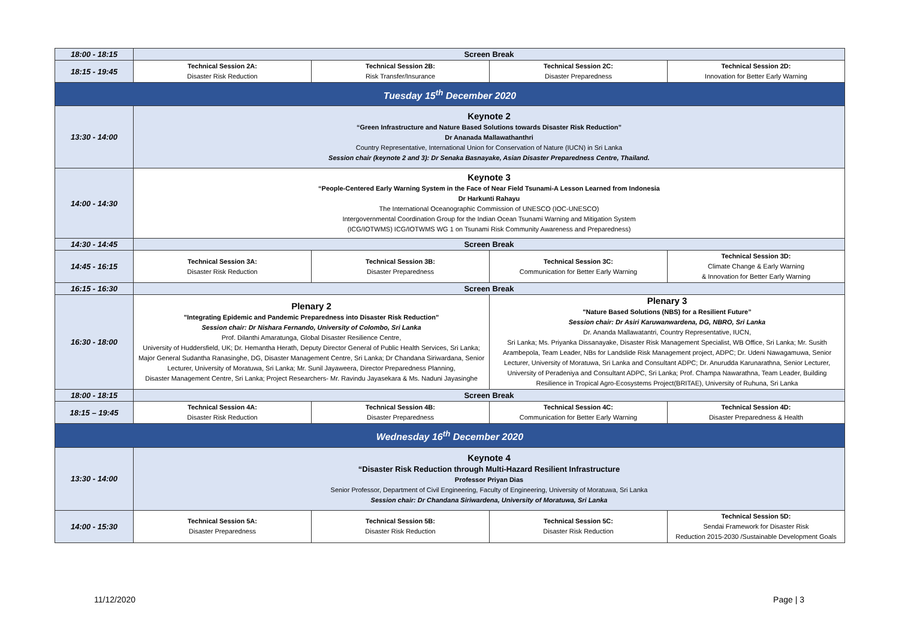| 18:00 - 18:15 | Screen Break | | | |
| 18:15 - 19:45 | Technical Session 2A: Disaster Risk Reduction | Technical Session 2B: Risk Transfer/Insurance | Technical Session 2C: Disaster Preparedness | Technical Session 2D: Innovation for Better Early Warning |
| Tuesday 15<sup>th</sup> December 2020 | | | | |
| 13:30 - 14:00 | Keynote 2 “Green Infrastructure and Nature Based Solutions towards Disaster Risk Reduction” Dr Ananada Mallawathanthri Country Representative, International Union for Conservation of Nature (IUCN) in Sri Lanka Session chair (keynote 2 and 3): Dr Senaka Basnayake, Asian Disaster Preparedness Centre, Thailand. | | | |
| 14:00 - 14:30 | Keynote 3 “People-Centered Early Warning System in the Face of Near Field Tsunami-A Lesson Learned from Indonesia Dr Harkunti Rahayu The International Oceanographic Commission of UNESCO (IOC-UNESCO) Intergovernmental Coordination Group for the Indian Ocean Tsunami Warning and Mitigation System (ICG/IOTWMS) ICG/IOTWMS WG 1 on Tsunami Risk Community Awareness and Preparedness) | | | |
| 14:30 - 14:45 | Screen Break | | | |
| 14:45 - 16:15 | Technical Session 3A: Disaster Risk Reduction | Technical Session 3B: Disaster Preparedness | Technical Session 3C: Communication for Better Early Warning | Technical Session 3D: Climate Change & Early Warning & Innovation for Better Early Warning |
| 16:15 - 16:30 | Screen Break | | | |
| 16:30 - 18:00 | Plenary 2 "Integrating Epidemic and Pandemic Preparedness into Disaster Risk Reduction" Session chair: Dr Nishara Fernando, University of Colombo, Sri Lanka Prof. Dilanthi Amaratunga, Global Disaster Resilience Centre, University of Huddersfield, UK; Dr. Hemantha Herath, Deputy Director General of Public Health Services, Sri Lanka; Major General Sudantha Ranasinghe, DG, Disaster Management Centre, Sri Lanka; Dr Chandana Siriwardana, Senior Lecturer, University of Moratuwa, Sri Lanka; Mr. Sunil Jayaweera, Director Preparedness Planning, Disaster Management Centre, Sri Lanka; Project Researchers- Mr. Ravindu Jayasekara & Ms. Naduni Jayasinghe | | Plenary 3 "Nature Based Solutions (NBS) for a Resilient Future” Session chair: Dr Asiri Karuwanwardena, DG, NBRO, Sri Lanka Dr. Ananda Mallawatantri, Country Representative, IUCN, Sri Lanka; Ms. Priyanka Dissanayake, Disaster Risk Management Specialist, WB Office, Sri Lanka; Mr. Susith Arambepola, Team Leader, NBs for Landslide Risk Management project, ADPC; Dr. Udeni Nawagamuwa, Senior Lecturer, University of Moratuwa, Sri Lanka and Consultant ADPC; Dr. Anurudda Karunarathna, Senior Lecturer, University of Peradeniya and Consultant ADPC, Sri Lanka; Prof. Champa Nawarathna, Team Leader, Building Resilience in Tropical Agro-Ecosystems Project(BRITAE), University of Ruhuna, Sri Lanka | |
| 18:00 - 18:15 | Screen Break | | | |
| 18:15 – 19:45 | Technical Session 4A: Disaster Risk Reduction | Technical Session 4B: Disaster Preparedness | Technical Session 4C: Communication for Better Early Warning | Technical Session 4D: Disaster Preparedness & Health |
| Wednesday 16<sup>th</sup> December 2020 | | | | |
| 13:30 - 14:00 | Keynote 4 “Disaster Risk Reduction through Multi-Hazard Resilient Infrastructure Professor Priyan Dias Senior Professor, Department of Civil Engineering, Faculty of Engineering, University of Moratuwa, Sri Lanka Session chair: Dr Chandana Siriwardena, University of Moratuwa, Sri Lanka | | | |
| 14:00 - 15:30 | Technical Session 5A: Disaster Preparedness | Technical Session 5B: Disaster Risk Reduction | Technical Session 5C: Disaster Risk Reduction | Technical Session 5D: Sendai Framework for Disaster Risk Reduction 2015-2030 /Sustainable Development Goals |
11/12/2020 Page | 3